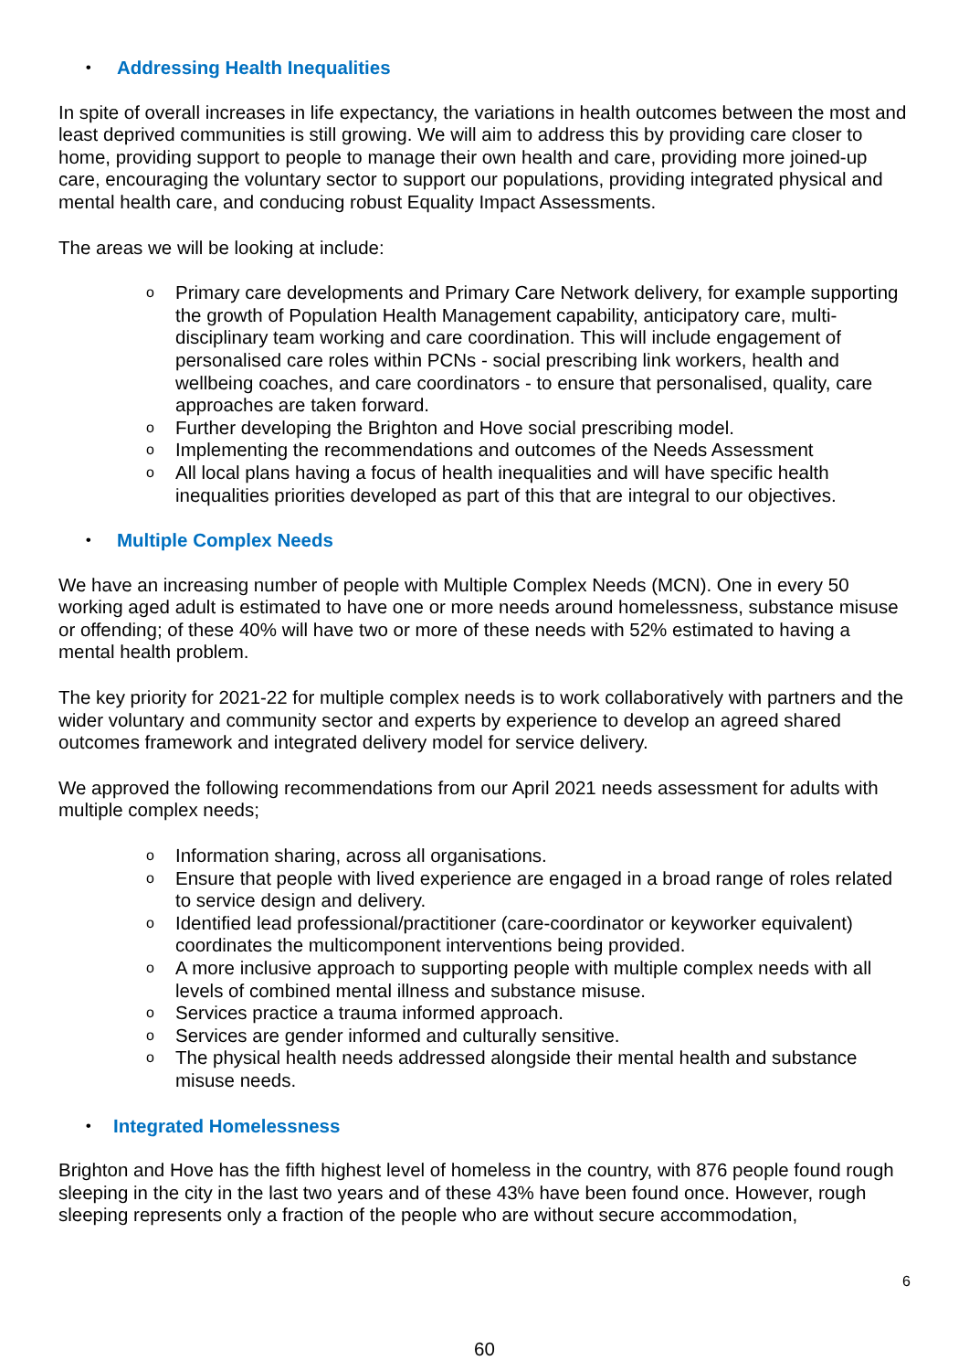• Addressing Health Inequalities
In spite of overall increases in life expectancy, the variations in health outcomes between the most and least deprived communities is still growing. We will aim to address this by providing care closer to home, providing support to people to manage their own health and care, providing more joined-up care, encouraging the voluntary sector to support our populations, providing integrated physical and mental health care, and conducing robust Equality Impact Assessments.
The areas we will be looking at include:
o Primary care developments and Primary Care Network delivery, for example supporting the growth of Population Health Management capability, anticipatory care, multi-disciplinary team working and care coordination. This will include engagement of personalised care roles within PCNs - social prescribing link workers, health and wellbeing coaches, and care coordinators - to ensure that personalised, quality, care approaches are taken forward.
o Further developing the Brighton and Hove social prescribing model.
o Implementing the recommendations and outcomes of the Needs Assessment
o All local plans having a focus of health inequalities and will have specific health inequalities priorities developed as part of this that are integral to our objectives.
• Multiple Complex Needs
We have an increasing number of people with Multiple Complex Needs (MCN). One in every 50 working aged adult is estimated to have one or more needs around homelessness, substance misuse or offending; of these 40% will have two or more of these needs with 52% estimated to having a mental health problem.
The key priority for 2021-22 for multiple complex needs is to work collaboratively with partners and the wider voluntary and community sector and experts by experience to develop an agreed shared outcomes framework and integrated delivery model for service delivery.
We approved the following recommendations from our April 2021 needs assessment for adults with multiple complex needs;
o Information sharing, across all organisations.
o Ensure that people with lived experience are engaged in a broad range of roles related to service design and delivery.
o Identified lead professional/practitioner (care-coordinator or keyworker equivalent) coordinates the multicomponent interventions being provided.
o A more inclusive approach to supporting people with multiple complex needs with all levels of combined mental illness and substance misuse.
o Services practice a trauma informed approach.
o Services are gender informed and culturally sensitive.
o The physical health needs addressed alongside their mental health and substance misuse needs.
• Integrated Homelessness
Brighton and Hove has the fifth highest level of homeless in the country, with 876 people found rough sleeping in the city in the last two years and of these 43% have been found once. However, rough sleeping represents only a fraction of the people who are without secure accommodation,
6
60